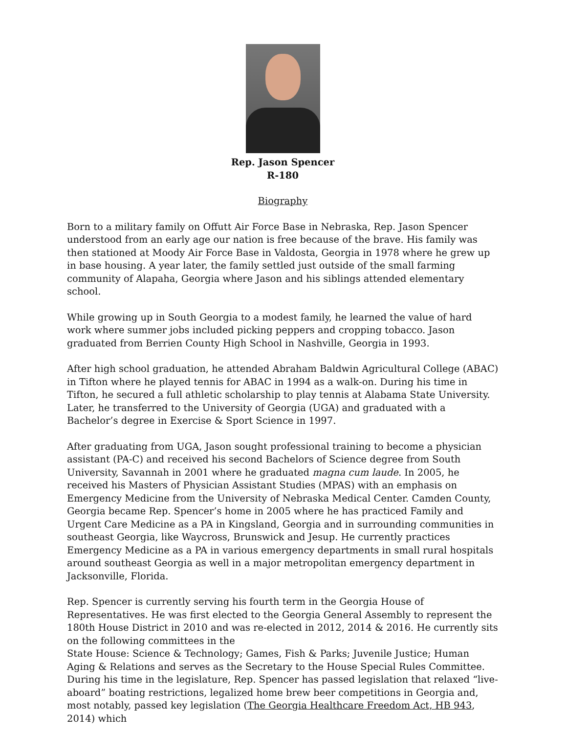Rep. Jason Spencer
R-180
Biography
Born to a military family on Offutt Air Force Base in Nebraska, Rep. Jason Spencer understood from an early age our nation is free because of the brave. His family was then stationed at Moody Air Force Base in Valdosta, Georgia in 1978 where he grew up in base housing. A year later, the family settled just outside of the small farming community of Alapaha, Georgia where Jason and his siblings attended elementary school.
While growing up in South Georgia to a modest family, he learned the value of hard work where summer jobs included picking peppers and cropping tobacco. Jason graduated from Berrien County High School in Nashville, Georgia in 1993.
After high school graduation, he attended Abraham Baldwin Agricultural College (ABAC) in Tifton where he played tennis for ABAC in 1994 as a walk-on. During his time in Tifton, he secured a full athletic scholarship to play tennis at Alabama State University. Later, he transferred to the University of Georgia (UGA) and graduated with a Bachelor’s degree in Exercise & Sport Science in 1997.
After graduating from UGA, Jason sought professional training to become a physician assistant (PA-C) and received his second Bachelors of Science degree from South University, Savannah in 2001 where he graduated magna cum laude. In 2005, he received his Masters of Physician Assistant Studies (MPAS) with an emphasis on Emergency Medicine from the University of Nebraska Medical Center. Camden County, Georgia became Rep. Spencer’s home in 2005 where he has practiced Family and Urgent Care Medicine as a PA in Kingsland, Georgia and in surrounding communities in southeast Georgia, like Waycross, Brunswick and Jesup. He currently practices Emergency Medicine as a PA in various emergency departments in small rural hospitals around southeast Georgia as well in a major metropolitan emergency department in Jacksonville, Florida.
Rep. Spencer is currently serving his fourth term in the Georgia House of Representatives. He was first elected to the Georgia General Assembly to represent the 180th House District in 2010 and was re-elected in 2012, 2014 & 2016. He currently sits on the following committees in the
State House: Science & Technology; Games, Fish & Parks; Juvenile Justice; Human Aging & Relations and serves as the Secretary to the House Special Rules Committee.
During his time in the legislature, Rep. Spencer has passed legislation that relaxed “live-aboard” boating restrictions, legalized home brew beer competitions in Georgia and, most notably, passed key legislation (The Georgia Healthcare Freedom Act, HB 943, 2014) which